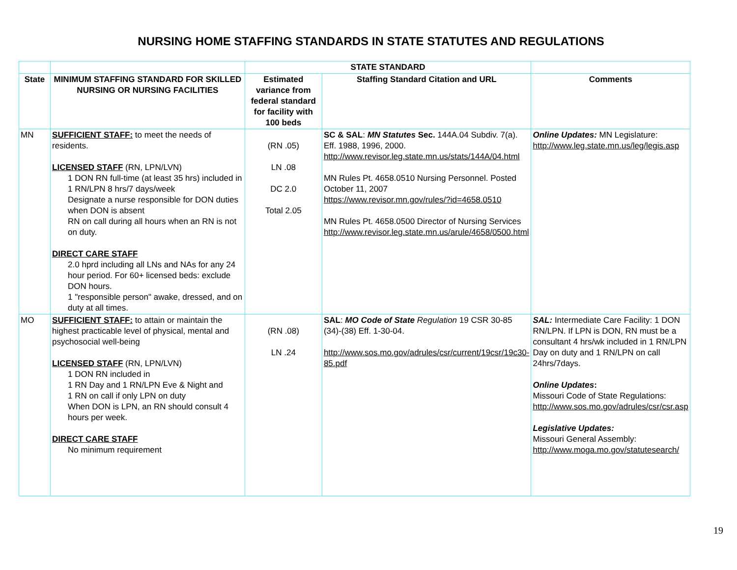NURSING HOME STAFFING STANDARDS IN STATE STATUTES AND REGULATIONS
| | | STATE STANDARD | | |
| --- | --- | --- | --- | --- |
| State | MINIMUM STAFFING STANDARD FOR SKILLED NURSING OR NURSING FACILITIES | Estimated variance from federal standard for facility with 100 beds | Staffing Standard Citation and URL | Comments |
| MN | SUFFICIENT STAFF: to meet the needs of residents. LICENSED STAFF (RN, LPN/LVN) 1 DON RN full-time (at least 35 hrs) included in 1 RN/LPN 8 hrs/7 days/week Designate a nurse responsible for DON duties when DON is absent RN on call during all hours when an RN is not on duty. DIRECT CARE STAFF 2.0 hprd including all LNs and NAs for any 24 hour period. For 60+ licensed beds: exclude DON hours. 1 "responsible person" awake, dressed, and on duty at all times. | (RN .05) LN .08 DC 2.0 Total 2.05 | SC & SAL : MN Statutes Sec. 144A.04 Subdiv. 7(a). Eff. 1988, 1996, 2000. http://www.revisor.leg.state.mn.us/stats/144A/04.html MN Rules Pt. 4658.0510 Nursing Personnel. Posted October 11, 2007 https://www.revisor.mn.gov/rules/?id=4658.0510 MN Rules Pt. 4658.0500 Director of Nursing Services http://www.revisor.leg.state.mn.us/arule/4658/0500.html | Online Updates: MN Legislature: http://www.leg.state.mn.us/leg/legis.asp |
| MO | SUFFICIENT STAFF: to attain or maintain the highest practicable level of physical, mental and psychosocial well-being LICENSED STAFF (RN, LPN/LVN) 1 DON RN included in 1 RN Day and 1 RN/LPN Eve & Night and 1 RN on call if only LPN on duty When DON is LPN, an RN should consult 4 hours per week. DIRECT CARE STAFF No minimum requirement | (RN .08) LN .24 | SAL : MO Code of State Regulation 19 CSR 30-85 (34)-(38) Eff. 1-30-04. http://www.sos.mo.gov/adrules/csr/current/19csr/19c30-85.pdf | SAL: Intermediate Care Facility: 1 DON RN/LPN. If LPN is DON, RN must be a consultant 4 hrs/wk included in 1 RN/LPN Day on duty and 1 RN/LPN on call 24hrs/7days. Online Updates : Missouri Code of State Regulations: http://www.sos.mo.gov/adrules/csr/csr.asp Legislative Updates: Missouri General Assembly: http://www.moga.mo.gov/statutesearch/ |
19